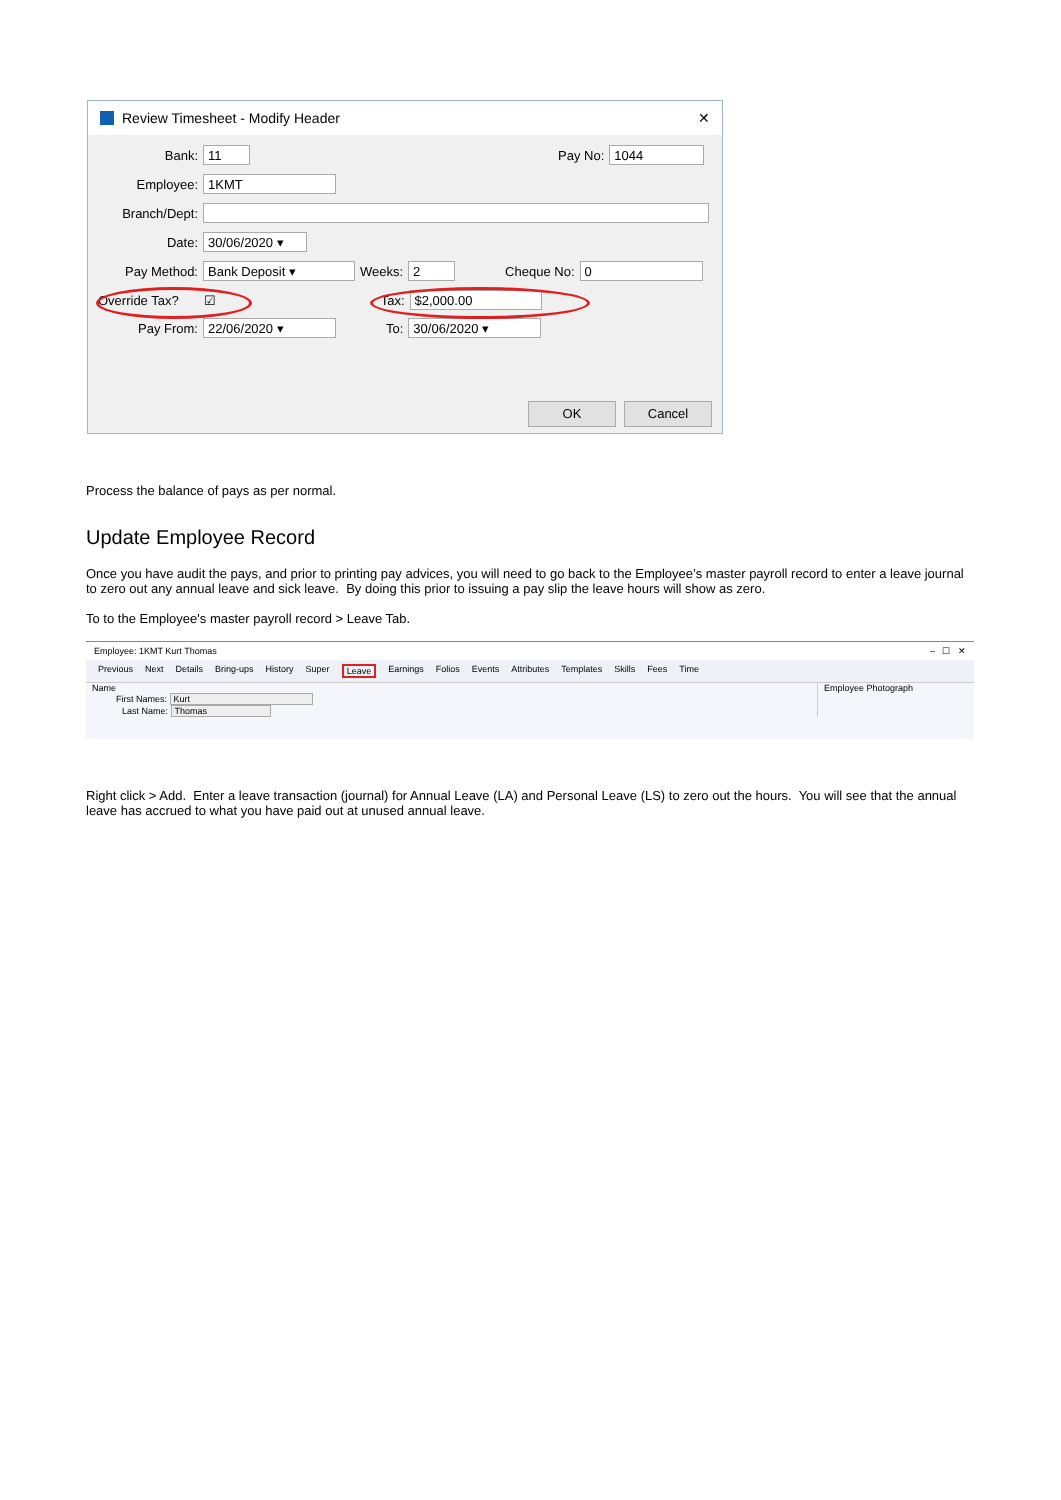Review Timesheet - Modify Header ✕
Bank: 11 Pay No: 1044
Employee: 1KMT
Branch/Dept:
Date: 30/06/2020 ▾
Pay Method: Bank Deposit ▾ Weeks: 2 Cheque No: 0
Override Tax? ☑ Tax: $2,000.00
Pay From: 22/06/2020 ▾ To: 30/06/2020 ▾
OK Cancel
Process the balance of pays as per normal.
Update Employee Record
Once you have audit the pays, and prior to printing pay advices, you will need to go back to the Employee’s master payroll record to enter a leave journal to zero out any annual leave and sick leave. By doing this prior to issuing a pay slip the leave hours will show as zero.
To to the Employee's master payroll record > Leave Tab.
Employee: 1KMT Kurt Thomas – ☐ ✕
Previous Next Details Bring-ups History Super Leave Earnings Folios Events Attributes Templates Skills Fees Time
Name
First Names: Kurt
Last Name: Thomas
Employee Photograph
Right click > Add. Enter a leave transaction (journal) for Annual Leave (LA) and Personal Leave (LS) to zero out the hours. You will see that the annual leave has accrued to what you have paid out at unused annual leave.